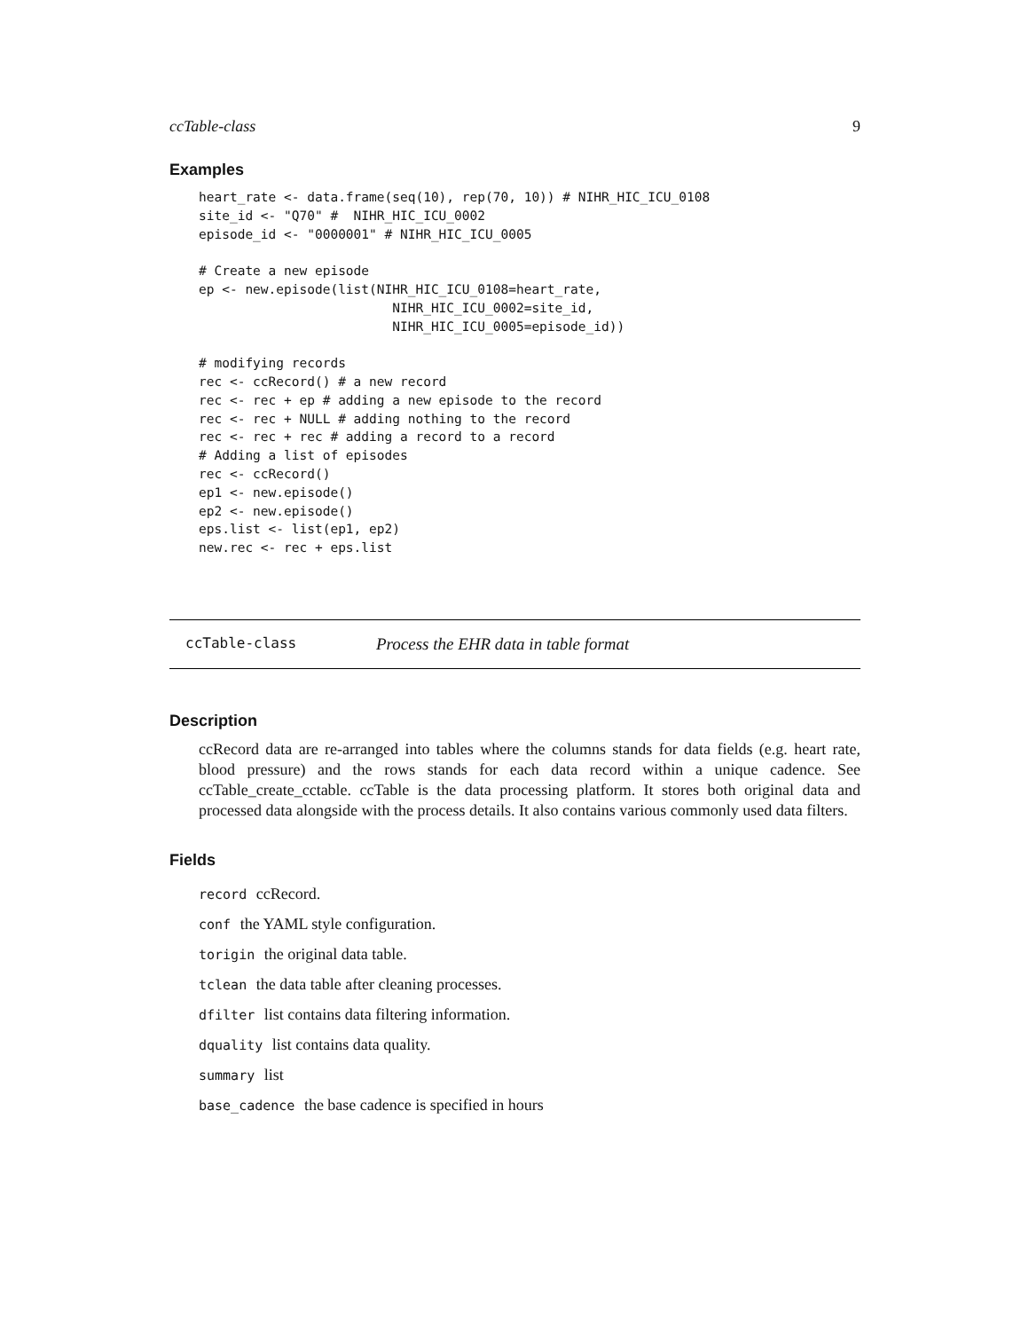ccTable-class 9
Examples
heart_rate <- data.frame(seq(10), rep(70, 10)) # NIHR_HIC_ICU_0108
site_id <- "Q70" #  NIHR_HIC_ICU_0002
episode_id <- "0000001" # NIHR_HIC_ICU_0005

# Create a new episode
ep <- new.episode(list(NIHR_HIC_ICU_0108=heart_rate,
                         NIHR_HIC_ICU_0002=site_id,
                         NIHR_HIC_ICU_0005=episode_id))

# modifying records
rec <- ccRecord() # a new record
rec <- rec + ep # adding a new episode to the record
rec <- rec + NULL # adding nothing to the record
rec <- rec + rec # adding a record to a record
# Adding a list of episodes
rec <- ccRecord()
ep1 <- new.episode()
ep2 <- new.episode()
eps.list <- list(ep1, ep2)
new.rec <- rec + eps.list
ccTable-class Process the EHR data in table format
Description
ccRecord data are re-arranged into tables where the columns stands for data fields (e.g. heart rate, blood pressure) and the rows stands for each data record within a unique cadence. See ccTable_create_cctable. ccTable is the data processing platform. It stores both original data and processed data alongside with the process details. It also contains various commonly used data filters.
Fields
record ccRecord.
conf the YAML style configuration.
torigin the original data table.
tclean the data table after cleaning processes.
dfilter list contains data filtering information.
dquality list contains data quality.
summary list
base_cadence the base cadence is specified in hours